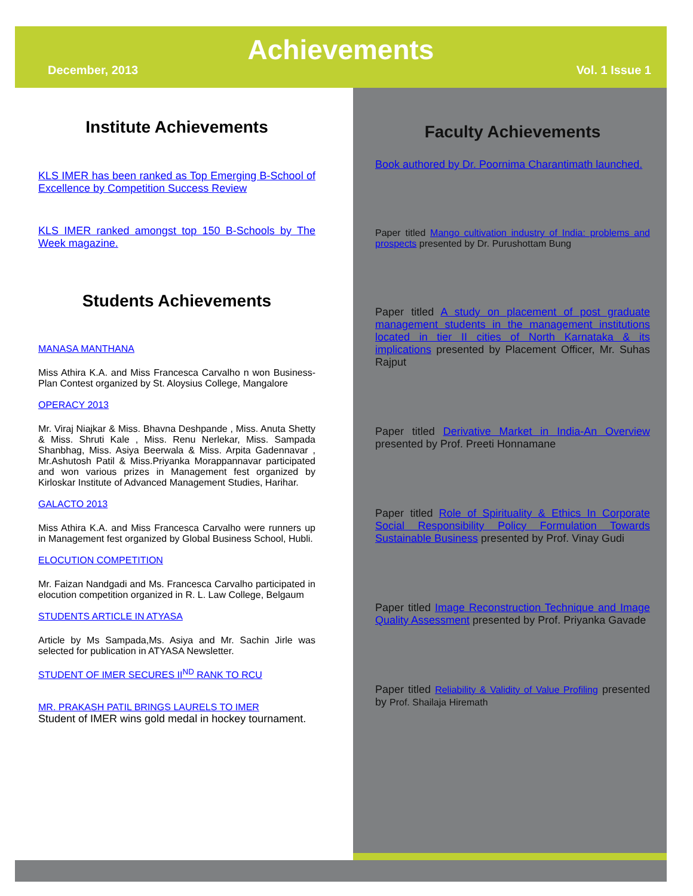Achievements
December, 2013 Vol. 1 Issue 1
Institute Achievements
KLS IMER has been ranked as Top Emerging B-School of Excellence by Competition Success Review
KLS IMER ranked amongst top 150 B-Schools by The Week magazine.
Students Achievements
MANASA MANTHANA
Miss Athira K.A. and Miss Francesca Carvalho n won Business-Plan Contest organized by St. Aloysius College, Mangalore
OPERACY 2013
Mr. Viraj Niajkar & Miss. Bhavna Deshpande , Miss. Anuta Shetty & Miss. Shruti Kale , Miss. Renu Nerlekar, Miss. Sampada Shanbhag, Miss. Asiya Beerwala & Miss. Arpita Gadennavar , Mr.Ashutosh Patil & Miss.Priyanka Morappannavar participated and won various prizes in Management fest organized by Kirloskar Institute of Advanced Management Studies, Harihar.
GALACTO 2013
Miss Athira K.A. and Miss Francesca Carvalho were runners up in Management fest organized by Global Business School, Hubli.
ELOCUTION COMPETITION
Mr. Faizan Nandgadi and Ms. Francesca Carvalho participated in elocution competition organized in R. L. Law College, Belgaum
STUDENTS ARTICLE IN ATYASA
Article by Ms Sampada,Ms. Asiya and Mr. Sachin Jirle was selected for publication in ATYASA Newsletter.
STUDENT OF IMER SECURES II<sup>ND</sup> RANK TO RCU
MR. PRAKASH PATIL BRINGS LAURELS TO IMER
Student of IMER wins gold medal in hockey tournament.
Faculty Achievements
Book authored by Dr. Poornima Charantimath launched.
Paper titled Mango cultivation industry of India: problems and prospects presented by Dr. Purushottam Bung
Paper titled A study on placement of post graduate management students in the management institutions located in tier II cities of North Karnataka & its implications presented by Placement Officer, Mr. Suhas Rajput
Paper titled Derivative Market in India-An Overview presented by Prof. Preeti Honnamane
Paper titled Role of Spirituality & Ethics In Corporate Social Responsibility Policy Formulation Towards Sustainable Business presented by Prof. Vinay Gudi
Paper titled Image Reconstruction Technique and Image Quality Assessment presented by Prof. Priyanka Gavade
Paper titled Reliability & Validity of Value Profiling presented by Prof. Shailaja Hiremath